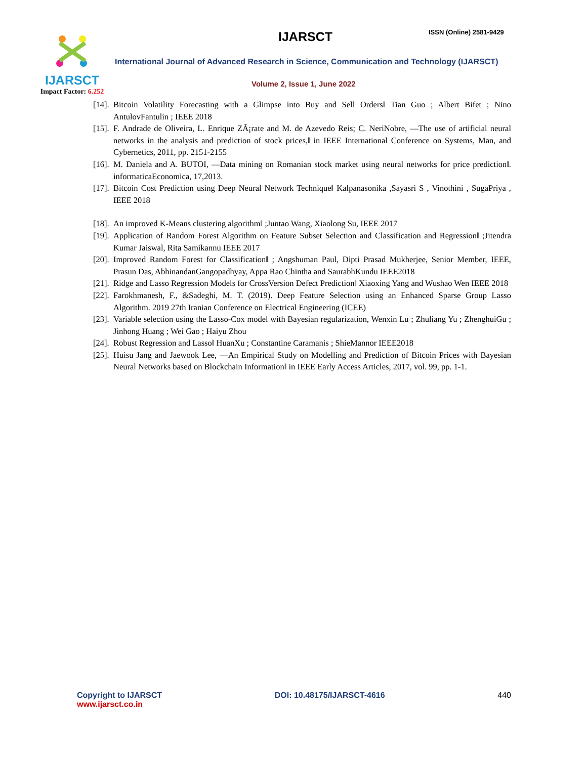IJARSCT
Impact Factor: 6.252
IJARSCT ISSN (Online) 2581-9429
International Journal of Advanced Research in Science, Communication and Technology (IJARSCT)
Volume 2, Issue 1, June 2022
[14]. Bitcoin Volatility Forecasting with a Glimpse into Buy and Sell Orders‖ Tian Guo ; Albert Bifet ; Nino AntulovFantulin ; IEEE 2018
[15]. F. Andrade de Oliveira, L. Enrique ZÃ¡rate and M. de Azevedo Reis; C. NeriNobre, ―The use of artificial neural networks in the analysis and prediction of stock prices,‖ in IEEE International Conference on Systems, Man, and Cybernetics, 2011, pp. 2151-2155
[16]. M. Daniela and A. BUTOI, ―Data mining on Romanian stock market using neural networks for price prediction‖. informaticaEconomica, 17,2013.
[17]. Bitcoin Cost Prediction using Deep Neural Network Technique‖ Kalpanasonika ,Sayasri S , Vinothini , SugaPriya , IEEE 2018
[18]. An improved K-Means clustering algorithm‖ ;Juntao Wang, Xiaolong Su, IEEE 2017
[19]. Application of Random Forest Algorithm on Feature Subset Selection and Classification and Regression‖ ;Jitendra Kumar Jaiswal, Rita Samikannu IEEE 2017
[20]. Improved Random Forest for Classification‖ ; Angshuman Paul, Dipti Prasad Mukherjee, Senior Member, IEEE, Prasun Das, AbhinandanGangopadhyay, Appa Rao Chintha and SaurabhKundu IEEE2018
[21]. Ridge and Lasso Regression Models for CrossVersion Defect Prediction‖ Xiaoxing Yang and Wushao Wen IEEE 2018
[22]. Farokhmanesh, F., &Sadeghi, M. T. (2019). Deep Feature Selection using an Enhanced Sparse Group Lasso Algorithm. 2019 27th Iranian Conference on Electrical Engineering (ICEE)
[23]. Variable selection using the Lasso-Cox model with Bayesian regularization, Wenxin Lu ; Zhuliang Yu ; ZhenghuiGu ; Jinhong Huang ; Wei Gao ; Haiyu Zhou
[24]. Robust Regression and Lasso‖ HuanXu ; Constantine Caramanis ; ShieMannor IEEE2018
[25]. Huisu Jang and Jaewook Lee, ―An Empirical Study on Modelling and Prediction of Bitcoin Prices with Bayesian Neural Networks based on Blockchain Information‖ in IEEE Early Access Articles, 2017, vol. 99, pp. 1-1.
Copyright to IJARSCT DOI: 10.48175/IJARSCT-4616 440
www.ijarsct.co.in